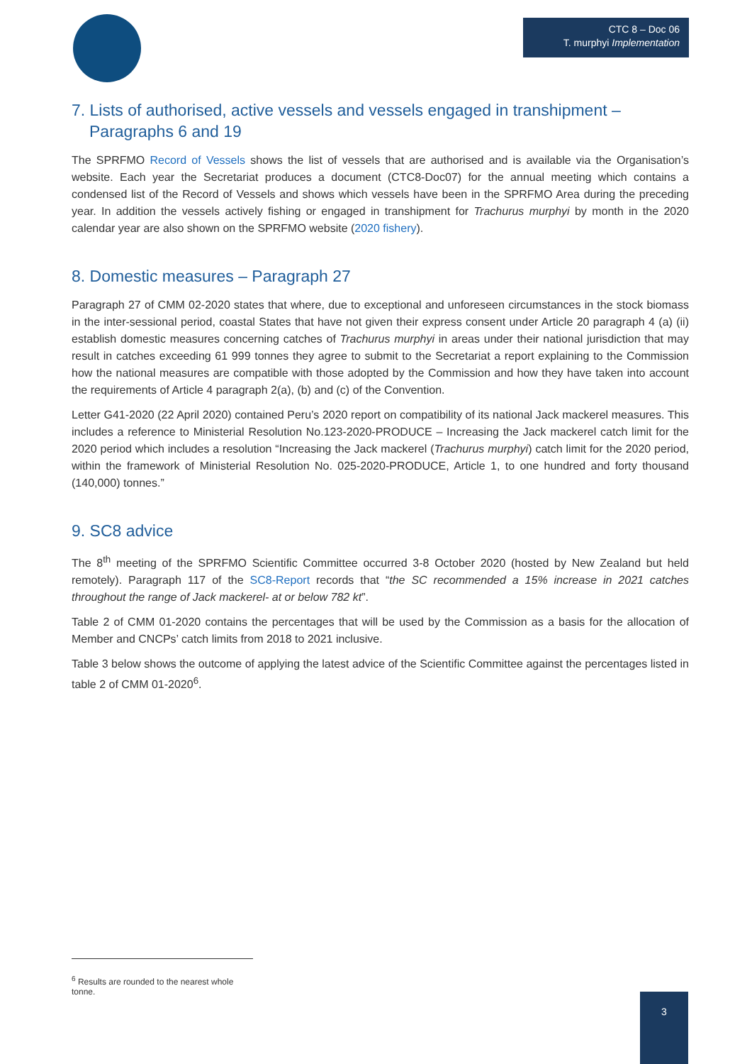CTC 8 – Doc 06
T. murphyi Implementation
7. Lists of authorised, active vessels and vessels engaged in transhipment – Paragraphs 6 and 19
The SPRFMO Record of Vessels shows the list of vessels that are authorised and is available via the Organisation’s website. Each year the Secretariat produces a document (CTC8-Doc07) for the annual meeting which contains a condensed list of the Record of Vessels and shows which vessels have been in the SPRFMO Area during the preceding year. In addition the vessels actively fishing or engaged in transhipment for Trachurus murphyi by month in the 2020 calendar year are also shown on the SPRFMO website (2020 fishery).
8. Domestic measures – Paragraph 27
Paragraph 27 of CMM 02-2020 states that where, due to exceptional and unforeseen circumstances in the stock biomass in the inter-sessional period, coastal States that have not given their express consent under Article 20 paragraph 4 (a) (ii) establish domestic measures concerning catches of Trachurus murphyi in areas under their national jurisdiction that may result in catches exceeding 61 999 tonnes they agree to submit to the Secretariat a report explaining to the Commission how the national measures are compatible with those adopted by the Commission and how they have taken into account the requirements of Article 4 paragraph 2(a), (b) and (c) of the Convention.
Letter G41-2020 (22 April 2020) contained Peru’s 2020 report on compatibility of its national Jack mackerel measures. This includes a reference to Ministerial Resolution No.123-2020-PRODUCE – Increasing the Jack mackerel catch limit for the 2020 period which includes a resolution “Increasing the Jack mackerel (Trachurus murphyi) catch limit for the 2020 period, within the framework of Ministerial Resolution No. 025-2020-PRODUCE, Article 1, to one hundred and forty thousand (140,000) tonnes.”
9. SC8 advice
The 8<sup>th</sup> meeting of the SPRFMO Scientific Committee occurred 3-8 October 2020 (hosted by New Zealand but held remotely). Paragraph 117 of the SC8-Report records that “the SC recommended a 15% increase in 2021 catches throughout the range of Jack mackerel- at or below 782 kt”.
Table 2 of CMM 01-2020 contains the percentages that will be used by the Commission as a basis for the allocation of Member and CNCPs’ catch limits from 2018 to 2021 inclusive.
Table 3 below shows the outcome of applying the latest advice of the Scientific Committee against the percentages listed in table 2 of CMM 01-2020<sup>6</sup>.
<sup>6</sup> Results are rounded to the nearest whole tonne.
3